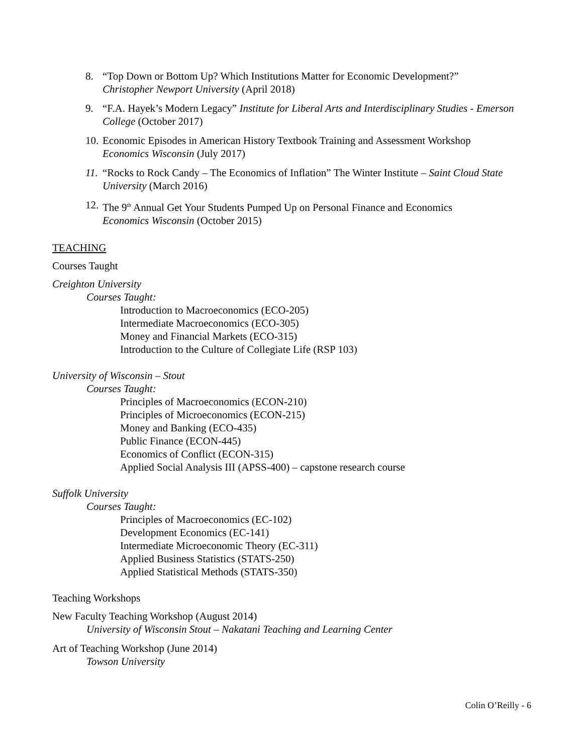8. “Top Down or Bottom Up? Which Institutions Matter for Economic Development?”
Christopher Newport University (April 2018)
9. “F.A. Hayek’s Modern Legacy” Institute for Liberal Arts and Interdisciplinary Studies - Emerson College (October 2017)
10.
Economic Episodes in American History Textbook Training and Assessment Workshop
Economics Wisconsin (July 2017)
11.
“Rocks to Rock Candy – The Economics of Inflation” The Winter Institute – Saint Cloud State University (March 2016)
12.
The 9<sup>th</sup> Annual Get Your Students Pumped Up on Personal Finance and Economics
Economics Wisconsin (October 2015)
TEACHING
Courses Taught
Creighton University
Courses Taught:
Introduction to Macroeconomics (ECO-205)
Intermediate Macroeconomics (ECO-305)
Money and Financial Markets (ECO-315)
Introduction to the Culture of Collegiate Life (RSP 103)
University of Wisconsin – Stout
Courses Taught:
Principles of Macroeconomics (ECON-210)
Principles of Microeconomics (ECON-215)
Money and Banking (ECO-435)
Public Finance (ECON-445)
Economics of Conflict (ECON-315)
Applied Social Analysis III (APSS-400) – capstone research course
Suffolk University
Courses Taught:
Principles of Macroeconomics (EC-102)
Development Economics (EC-141)
Intermediate Microeconomic Theory (EC-311)
Applied Business Statistics (STATS-250)
Applied Statistical Methods (STATS-350)
Teaching Workshops
New Faculty Teaching Workshop (August 2014)
University of Wisconsin Stout – Nakatani Teaching and Learning Center
Art of Teaching Workshop (June 2014)
Towson University
Colin O’Reilly - 6